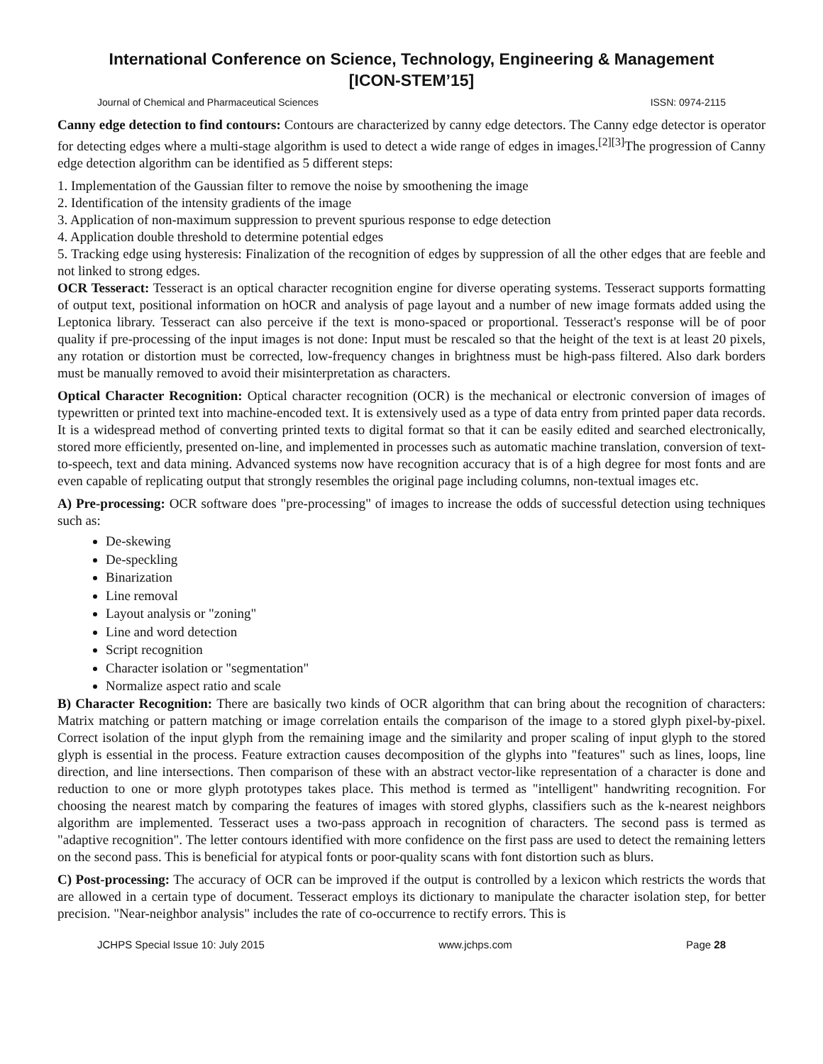International Conference on Science, Technology, Engineering & Management
[ICON-STEM’15]
Journal of Chemical and Pharmaceutical Sciences ISSN: 0974-2115
Canny edge detection to find contours: Contours are characterized by canny edge detectors. The Canny edge detector is operator for detecting edges where a multi-stage algorithm is used to detect a wide range of edges in images.<sup>[2][3]</sup>The progression of Canny edge detection algorithm can be identified as 5 different steps:
1. Implementation of the Gaussian filter to remove the noise by smoothening the image
2. Identification of the intensity gradients of the image
3. Application of non-maximum suppression to prevent spurious response to edge detection
4. Application double threshold to determine potential edges
5. Tracking edge using hysteresis: Finalization of the recognition of edges by suppression of all the other edges that are feeble and not linked to strong edges.
OCR Tesseract: Tesseract is an optical character recognition engine for diverse operating systems. Tesseract supports formatting of output text, positional information on hOCR and analysis of page layout and a number of new image formats added using the Leptonica library. Tesseract can also perceive if the text is mono-spaced or proportional. Tesseract's response will be of poor quality if pre-processing of the input images is not done: Input must be rescaled so that the height of the text is at least 20 pixels, any rotation or distortion must be corrected, low-frequency changes in brightness must be high-pass filtered. Also dark borders must be manually removed to avoid their misinterpretation as characters.
Optical Character Recognition: Optical character recognition (OCR) is the mechanical or electronic conversion of images of typewritten or printed text into machine-encoded text. It is extensively used as a type of data entry from printed paper data records. It is a widespread method of converting printed texts to digital format so that it can be easily edited and searched electronically, stored more efficiently, presented on-line, and implemented in processes such as automatic machine translation, conversion of text-to-speech, text and data mining. Advanced systems now have recognition accuracy that is of a high degree for most fonts and are even capable of replicating output that strongly resembles the original page including columns, non-textual images etc.
A) Pre-processing: OCR software does "pre-processing" of images to increase the odds of successful detection using techniques such as:
De-skewing
De-speckling
Binarization
Line removal
Layout analysis or "zoning"
Line and word detection
Script recognition
Character isolation or "segmentation"
Normalize aspect ratio and scale
B) Character Recognition: There are basically two kinds of OCR algorithm that can bring about the recognition of characters: Matrix matching or pattern matching or image correlation entails the comparison of the image to a stored glyph pixel-by-pixel. Correct isolation of the input glyph from the remaining image and the similarity and proper scaling of input glyph to the stored glyph is essential in the process. Feature extraction causes decomposition of the glyphs into "features" such as lines, loops, line direction, and line intersections. Then comparison of these with an abstract vector-like representation of a character is done and reduction to one or more glyph prototypes takes place. This method is termed as "intelligent" handwriting recognition. For choosing the nearest match by comparing the features of images with stored glyphs, classifiers such as the k-nearest neighbors algorithm are implemented. Tesseract uses a two-pass approach in recognition of characters. The second pass is termed as "adaptive recognition". The letter contours identified with more confidence on the first pass are used to detect the remaining letters on the second pass. This is beneficial for atypical fonts or poor-quality scans with font distortion such as blurs.
C) Post-processing: The accuracy of OCR can be improved if the output is controlled by a lexicon which restricts the words that are allowed in a certain type of document. Tesseract employs its dictionary to manipulate the character isolation step, for better precision. "Near-neighbor analysis" includes the rate of co-occurrence to rectify errors. This is
JCHPS Special Issue 10: July 2015 www.jchps.com Page 28